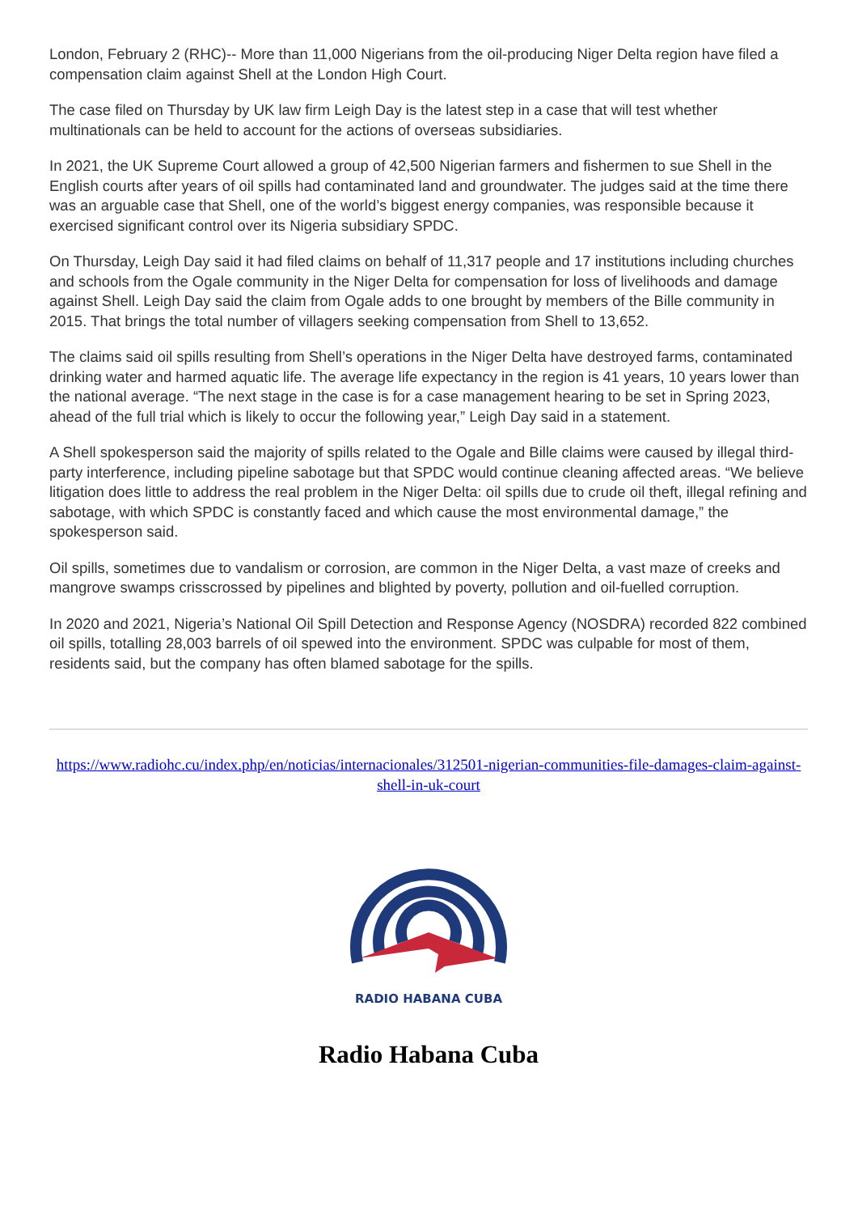London, February 2 (RHC)-- More than 11,000 Nigerians from the oil-producing Niger Delta region have filed a compensation claim against Shell at the London High Court.
The case filed on Thursday by UK law firm Leigh Day is the latest step in a case that will test whether multinationals can be held to account for the actions of overseas subsidiaries.
In 2021, the UK Supreme Court allowed a group of 42,500 Nigerian farmers and fishermen to sue Shell in the English courts after years of oil spills had contaminated land and groundwater. The judges said at the time there was an arguable case that Shell, one of the world’s biggest energy companies, was responsible because it exercised significant control over its Nigeria subsidiary SPDC.
On Thursday, Leigh Day said it had filed claims on behalf of 11,317 people and 17 institutions including churches and schools from the Ogale community in the Niger Delta for compensation for loss of livelihoods and damage against Shell. Leigh Day said the claim from Ogale adds to one brought by members of the Bille community in 2015. That brings the total number of villagers seeking compensation from Shell to 13,652.
The claims said oil spills resulting from Shell’s operations in the Niger Delta have destroyed farms, contaminated drinking water and harmed aquatic life. The average life expectancy in the region is 41 years, 10 years lower than the national average. “The next stage in the case is for a case management hearing to be set in Spring 2023, ahead of the full trial which is likely to occur the following year,” Leigh Day said in a statement.
A Shell spokesperson said the majority of spills related to the Ogale and Bille claims were caused by illegal third-party interference, including pipeline sabotage but that SPDC would continue cleaning affected areas. “We believe litigation does little to address the real problem in the Niger Delta: oil spills due to crude oil theft, illegal refining and sabotage, with which SPDC is constantly faced and which cause the most environmental damage,” the spokesperson said.
Oil spills, sometimes due to vandalism or corrosion, are common in the Niger Delta, a vast maze of creeks and mangrove swamps crisscrossed by pipelines and blighted by poverty, pollution and oil-fuelled corruption.
In 2020 and 2021, Nigeria’s National Oil Spill Detection and Response Agency (NOSDRA) recorded 822 combined oil spills, totalling 28,003 barrels of oil spewed into the environment. SPDC was culpable for most of them, residents said, but the company has often blamed sabotage for the spills.
https://www.radiohc.cu/index.php/en/noticias/internacionales/312501-nigerian-communities-file-damages-claim-against-shell-in-uk-court
RADIO HABANA CUBA
Radio Habana Cuba